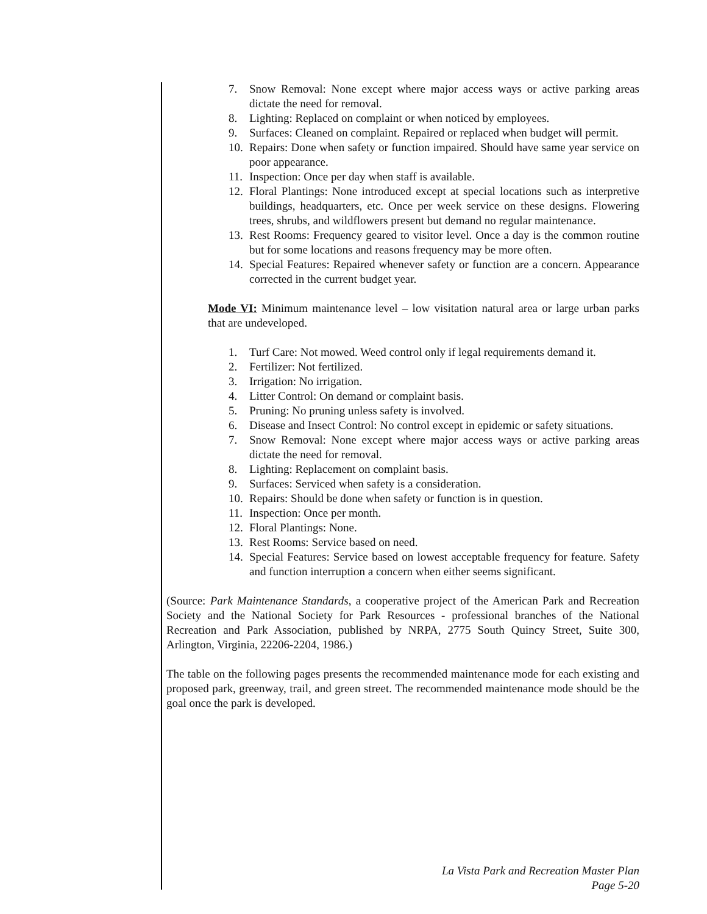7. Snow Removal: None except where major access ways or active parking areas dictate the need for removal.
8. Lighting: Replaced on complaint or when noticed by employees.
9. Surfaces: Cleaned on complaint. Repaired or replaced when budget will permit.
10. Repairs: Done when safety or function impaired. Should have same year service on poor appearance.
11. Inspection: Once per day when staff is available.
12. Floral Plantings: None introduced except at special locations such as interpretive buildings, headquarters, etc. Once per week service on these designs. Flowering trees, shrubs, and wildflowers present but demand no regular maintenance.
13. Rest Rooms: Frequency geared to visitor level. Once a day is the common routine but for some locations and reasons frequency may be more often.
14. Special Features: Repaired whenever safety or function are a concern. Appearance corrected in the current budget year.
Mode VI: Minimum maintenance level – low visitation natural area or large urban parks that are undeveloped.
1. Turf Care: Not mowed. Weed control only if legal requirements demand it.
2. Fertilizer: Not fertilized.
3. Irrigation: No irrigation.
4. Litter Control: On demand or complaint basis.
5. Pruning: No pruning unless safety is involved.
6. Disease and Insect Control: No control except in epidemic or safety situations.
7. Snow Removal: None except where major access ways or active parking areas dictate the need for removal.
8. Lighting: Replacement on complaint basis.
9. Surfaces: Serviced when safety is a consideration.
10. Repairs: Should be done when safety or function is in question.
11. Inspection: Once per month.
12. Floral Plantings: None.
13. Rest Rooms: Service based on need.
14. Special Features: Service based on lowest acceptable frequency for feature. Safety and function interruption a concern when either seems significant.
(Source: Park Maintenance Standards, a cooperative project of the American Park and Recreation Society and the National Society for Park Resources - professional branches of the National Recreation and Park Association, published by NRPA, 2775 South Quincy Street, Suite 300, Arlington, Virginia, 22206-2204, 1986.)
The table on the following pages presents the recommended maintenance mode for each existing and proposed park, greenway, trail, and green street. The recommended maintenance mode should be the goal once the park is developed.
La Vista Park and Recreation Master Plan
Page 5-20